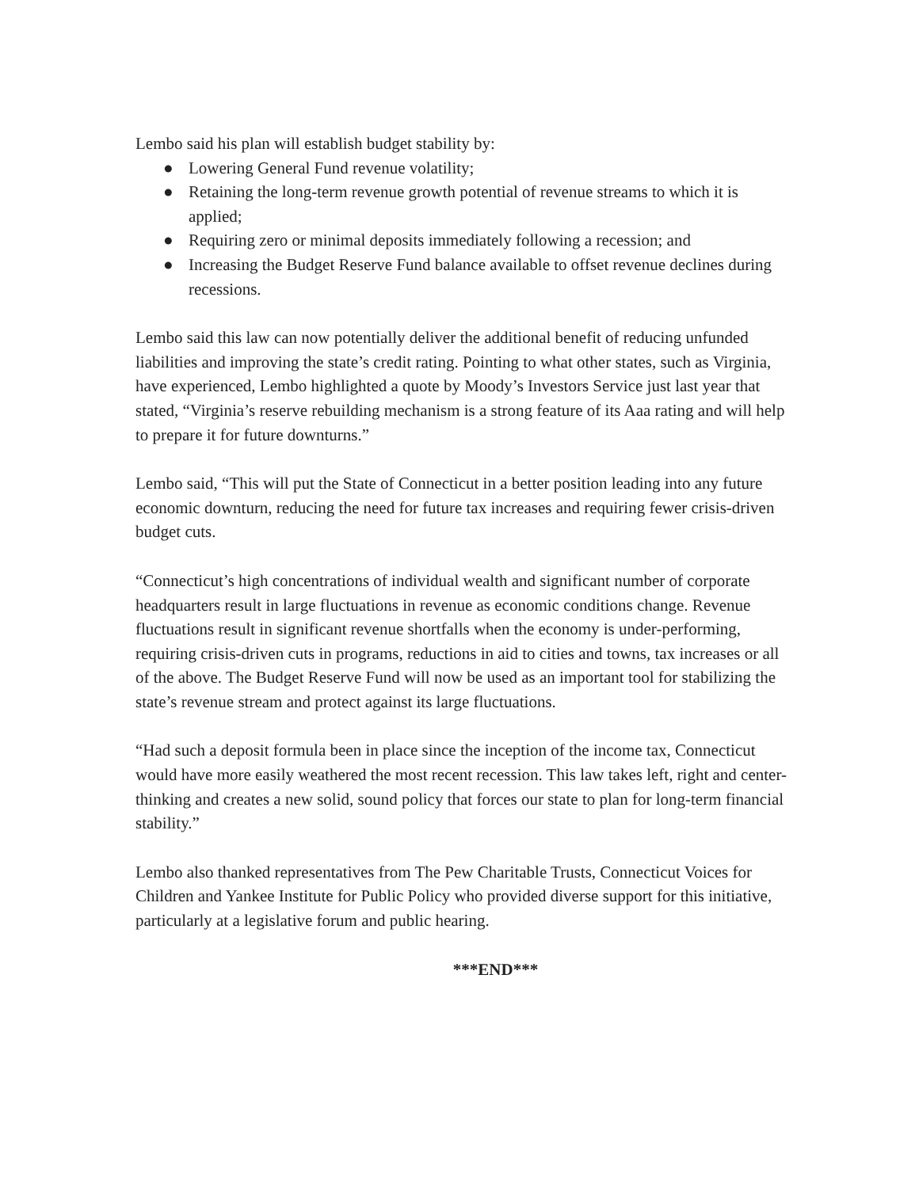Lembo said his plan will establish budget stability by:
● Lowering General Fund revenue volatility;
● Retaining the long-term revenue growth potential of revenue streams to which it is applied;
● Requiring zero or minimal deposits immediately following a recession; and
● Increasing the Budget Reserve Fund balance available to offset revenue declines during recessions.
Lembo said this law can now potentially deliver the additional benefit of reducing unfunded liabilities and improving the state’s credit rating. Pointing to what other states, such as Virginia, have experienced, Lembo highlighted a quote by Moody’s Investors Service just last year that stated, “Virginia’s reserve rebuilding mechanism is a strong feature of its Aaa rating and will help to prepare it for future downturns.”
Lembo said, “This will put the State of Connecticut in a better position leading into any future economic downturn, reducing the need for future tax increases and requiring fewer crisis-driven budget cuts.
“Connecticut’s high concentrations of individual wealth and significant number of corporate headquarters result in large fluctuations in revenue as economic conditions change. Revenue fluctuations result in significant revenue shortfalls when the economy is under-performing, requiring crisis-driven cuts in programs, reductions in aid to cities and towns, tax increases or all of the above. The Budget Reserve Fund will now be used as an important tool for stabilizing the state’s revenue stream and protect against its large fluctuations.
“Had such a deposit formula been in place since the inception of the income tax, Connecticut would have more easily weathered the most recent recession. This law takes left, right and center-thinking and creates a new solid, sound policy that forces our state to plan for long-term financial stability.”
Lembo also thanked representatives from The Pew Charitable Trusts, Connecticut Voices for Children and Yankee Institute for Public Policy who provided diverse support for this initiative, particularly at a legislative forum and public hearing.
***END***